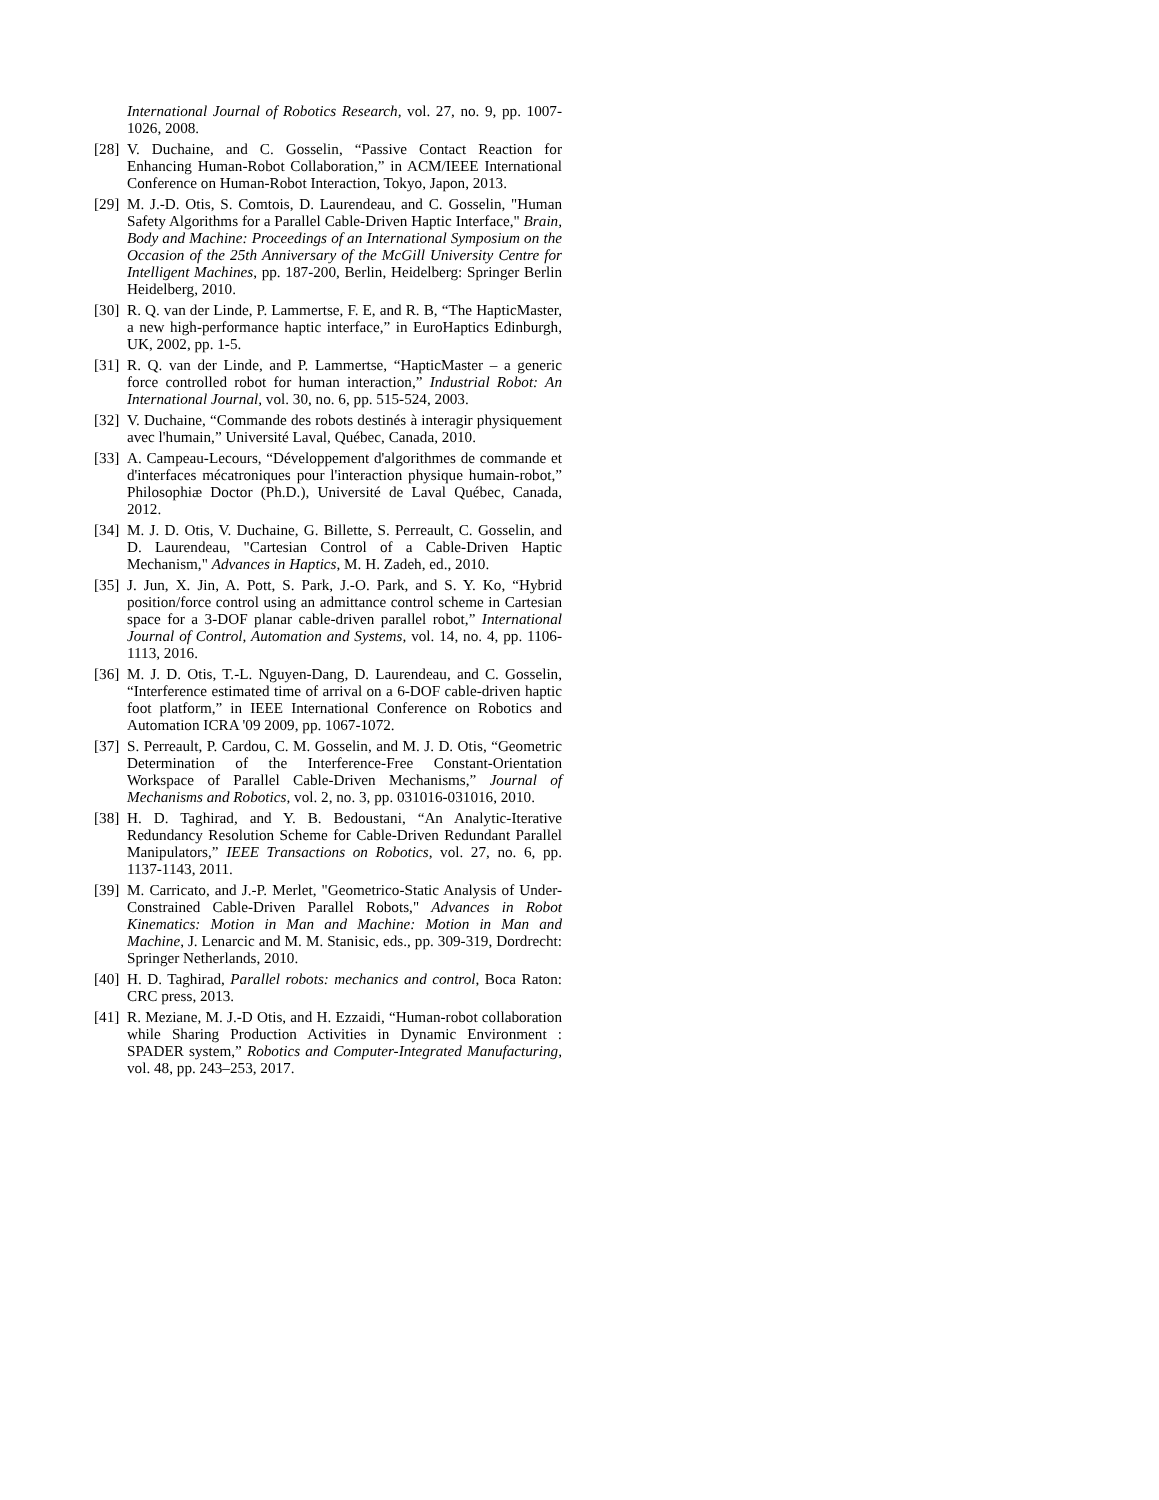International Journal of Robotics Research, vol. 27, no. 9, pp. 1007-1026, 2008.
[28] V. Duchaine, and C. Gosselin, “Passive Contact Reaction for Enhancing Human-Robot Collaboration,” in ACM/IEEE International Conference on Human-Robot Interaction, Tokyo, Japon, 2013.
[29] M. J.-D. Otis, S. Comtois, D. Laurendeau, and C. Gosselin, "Human Safety Algorithms for a Parallel Cable-Driven Haptic Interface," Brain, Body and Machine: Proceedings of an International Symposium on the Occasion of the 25th Anniversary of the McGill University Centre for Intelligent Machines, pp. 187-200, Berlin, Heidelberg: Springer Berlin Heidelberg, 2010.
[30] R. Q. van der Linde, P. Lammertse, F. E, and R. B, “The HapticMaster, a new high-performance haptic interface,” in EuroHaptics Edinburgh, UK, 2002, pp. 1-5.
[31] R. Q. van der Linde, and P. Lammertse, “HapticMaster – a generic force controlled robot for human interaction,” Industrial Robot: An International Journal, vol. 30, no. 6, pp. 515-524, 2003.
[32] V. Duchaine, “Commande des robots destinés à interagir physiquement avec l'humain,” Université Laval, Québec, Canada, 2010.
[33] A. Campeau-Lecours, “Développement d'algorithmes de commande et d'interfaces mécatroniques pour l'interaction physique humain-robot,” Philosophiæ Doctor (Ph.D.), Université de Laval Québec, Canada, 2012.
[34] M. J. D. Otis, V. Duchaine, G. Billette, S. Perreault, C. Gosselin, and D. Laurendeau, "Cartesian Control of a Cable-Driven Haptic Mechanism," Advances in Haptics, M. H. Zadeh, ed., 2010.
[35] J. Jun, X. Jin, A. Pott, S. Park, J.-O. Park, and S. Y. Ko, “Hybrid position/force control using an admittance control scheme in Cartesian space for a 3-DOF planar cable-driven parallel robot,” International Journal of Control, Automation and Systems, vol. 14, no. 4, pp. 1106-1113, 2016.
[36] M. J. D. Otis, T.-L. Nguyen-Dang, D. Laurendeau, and C. Gosselin, “Interference estimated time of arrival on a 6-DOF cable-driven haptic foot platform,” in IEEE International Conference on Robotics and Automation ICRA '09 2009, pp. 1067-1072.
[37] S. Perreault, P. Cardou, C. M. Gosselin, and M. J. D. Otis, “Geometric Determination of the Interference-Free Constant-Orientation Workspace of Parallel Cable-Driven Mechanisms,” Journal of Mechanisms and Robotics, vol. 2, no. 3, pp. 031016-031016, 2010.
[38] H. D. Taghirad, and Y. B. Bedoustani, “An Analytic-Iterative Redundancy Resolution Scheme for Cable-Driven Redundant Parallel Manipulators,” IEEE Transactions on Robotics, vol. 27, no. 6, pp. 1137-1143, 2011.
[39] M. Carricato, and J.-P. Merlet, "Geometrico-Static Analysis of Under-Constrained Cable-Driven Parallel Robots," Advances in Robot Kinematics: Motion in Man and Machine: Motion in Man and Machine, J. Lenarcic and M. M. Stanisic, eds., pp. 309-319, Dordrecht: Springer Netherlands, 2010.
[40] H. D. Taghirad, Parallel robots: mechanics and control, Boca Raton: CRC press, 2013.
[41] R. Meziane, M. J.-D Otis, and H. Ezzaidi, “Human-robot collaboration while Sharing Production Activities in Dynamic Environment : SPADER system,” Robotics and Computer-Integrated Manufacturing, vol. 48, pp. 243–253, 2017.